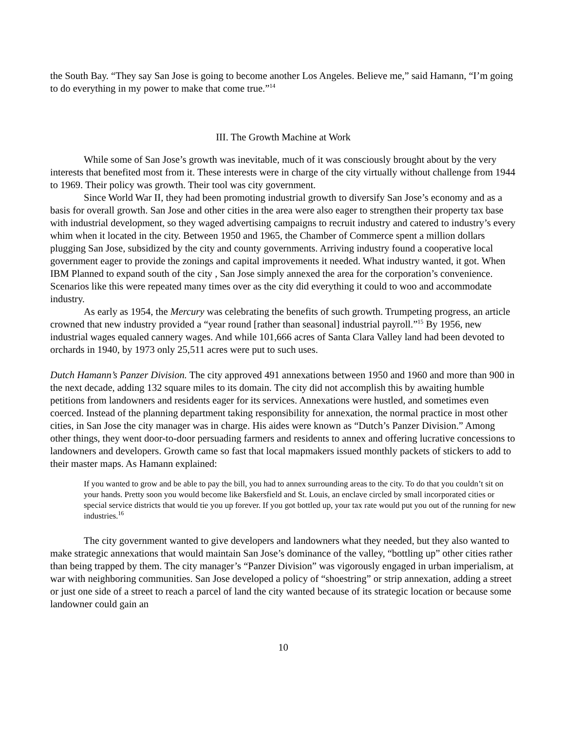the South Bay. “They say San Jose is going to become another Los Angeles. Believe me,” said Hamann, “I’m going to do everything in my power to make that come true.”<sup>14</sup>
III. The Growth Machine at Work
While some of San Jose’s growth was inevitable, much of it was consciously brought about by the very interests that benefited most from it. These interests were in charge of the city virtually without challenge from 1944 to 1969. Their policy was growth. Their tool was city government.
Since World War II, they had been promoting industrial growth to diversify San Jose’s economy and as a basis for overall growth. San Jose and other cities in the area were also eager to strengthen their property tax base with industrial development, so they waged advertising campaigns to recruit industry and catered to industry’s every whim when it located in the city. Between 1950 and 1965, the Chamber of Commerce spent a million dollars plugging San Jose, subsidized by the city and county governments. Arriving industry found a cooperative local government eager to provide the zonings and capital improvements it needed. What industry wanted, it got. When IBM Planned to expand south of the city , San Jose simply annexed the area for the corporation’s convenience. Scenarios like this were repeated many times over as the city did everything it could to woo and accommodate industry.
As early as 1954, the Mercury was celebrating the benefits of such growth. Trumpeting progress, an article crowned that new industry provided a “year round [rather than seasonal] industrial payroll.”<sup>15</sup> By 1956, new industrial wages equaled cannery wages. And while 101,666 acres of Santa Clara Valley land had been devoted to orchards in 1940, by 1973 only 25,511 acres were put to such uses.
Dutch Hamann’s Panzer Division. The city approved 491 annexations between 1950 and 1960 and more than 900 in the next decade, adding 132 square miles to its domain. The city did not accomplish this by awaiting humble petitions from landowners and residents eager for its services. Annexations were hustled, and sometimes even coerced. Instead of the planning department taking responsibility for annexation, the normal practice in most other cities, in San Jose the city manager was in charge. His aides were known as “Dutch’s Panzer Division.” Among other things, they went door-to-door persuading farmers and residents to annex and offering lucrative concessions to landowners and developers. Growth came so fast that local mapmakers issued monthly packets of stickers to add to their master maps. As Hamann explained:
If you wanted to grow and be able to pay the bill, you had to annex surrounding areas to the city. To do that you couldn’t sit on your hands. Pretty soon you would become like Bakersfield and St. Louis, an enclave circled by small incorporated cities or special service districts that would tie you up forever. If you got bottled up, your tax rate would put you out of the running for new industries.<sup>16</sup>
The city government wanted to give developers and landowners what they needed, but they also wanted to make strategic annexations that would maintain San Jose’s dominance of the valley, “bottling up” other cities rather than being trapped by them. The city manager’s “Panzer Division” was vigorously engaged in urban imperialism, at war with neighboring communities. San Jose developed a policy of “shoestring” or strip annexation, adding a street or just one side of a street to reach a parcel of land the city wanted because of its strategic location or because some landowner could gain an
10